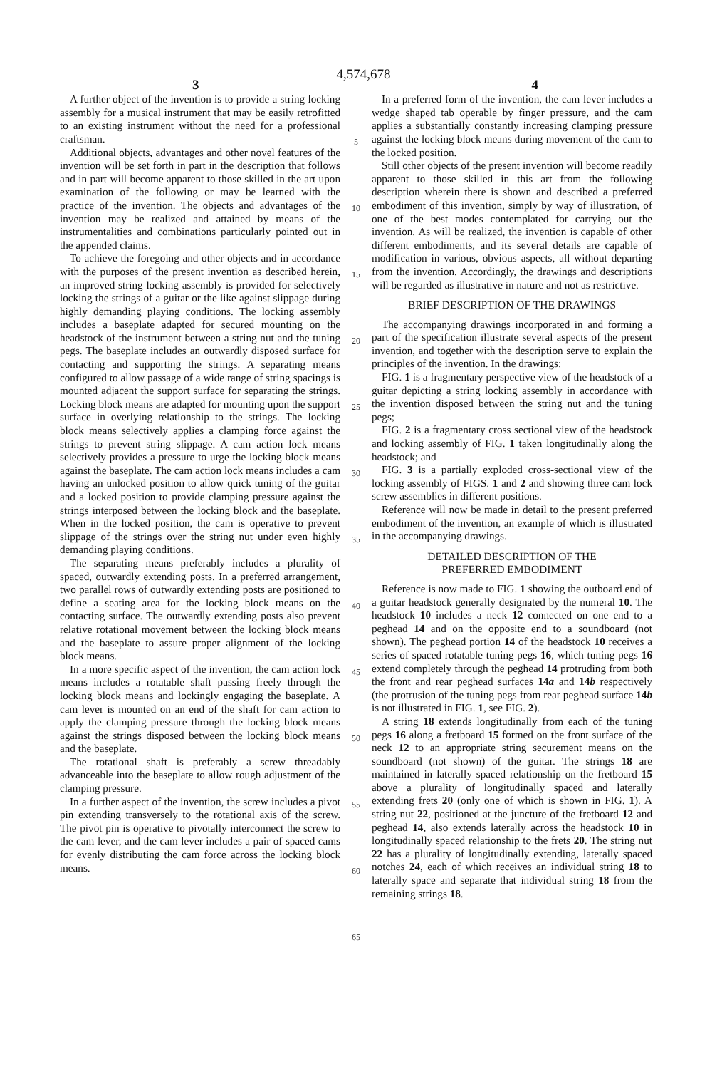4,574,678
3 4
A further object of the invention is to provide a string locking assembly for a musical instrument that may be easily retrofitted to an existing instrument without the need for a professional craftsman.
Additional objects, advantages and other novel features of the invention will be set forth in part in the description that follows and in part will become apparent to those skilled in the art upon examination of the following or may be learned with the practice of the invention. The objects and advantages of the invention may be realized and attained by means of the instrumentalities and combinations particularly pointed out in the appended claims.
To achieve the foregoing and other objects and in accordance with the purposes of the present invention as described herein, an improved string locking assembly is provided for selectively locking the strings of a guitar or the like against slippage during highly demanding playing conditions. The locking assembly includes a baseplate adapted for secured mounting on the headstock of the instrument between a string nut and the tuning pegs. The baseplate includes an outwardly disposed surface for contacting and supporting the strings. A separating means configured to allow passage of a wide range of string spacings is mounted adjacent the support surface for separating the strings. Locking block means are adapted for mounting upon the support surface in overlying relationship to the strings. The locking block means selectively applies a clamping force against the strings to prevent string slippage. A cam action lock means selectively provides a pressure to urge the locking block means against the baseplate. The cam action lock means includes a cam having an unlocked position to allow quick tuning of the guitar and a locked position to provide clamping pressure against the strings interposed between the locking block and the baseplate. When in the locked position, the cam is operative to prevent slippage of the strings over the string nut under even highly demanding playing conditions.
The separating means preferably includes a plurality of spaced, outwardly extending posts. In a preferred arrangement, two parallel rows of outwardly extending posts are positioned to define a seating area for the locking block means on the contacting surface. The outwardly extending posts also prevent relative rotational movement between the locking block means and the baseplate to assure proper alignment of the locking block means.
In a more specific aspect of the invention, the cam action lock means includes a rotatable shaft passing freely through the locking block means and lockingly engaging the baseplate. A cam lever is mounted on an end of the shaft for cam action to apply the clamping pressure through the locking block means against the strings disposed between the locking block means and the baseplate.
The rotational shaft is preferably a screw threadably advanceable into the baseplate to allow rough adjustment of the clamping pressure.
In a further aspect of the invention, the screw includes a pivot pin extending transversely to the rotational axis of the screw. The pivot pin is operative to pivotally interconnect the screw to the cam lever, and the cam lever includes a pair of spaced cams for evenly distributing the cam force across the locking block means.
5
10
15
20
25
30
35
40
45
50
55
60
65
In a preferred form of the invention, the cam lever includes a wedge shaped tab operable by finger pressure, and the cam applies a substantially constantly increasing clamping pressure against the locking block means during movement of the cam to the locked position.
Still other objects of the present invention will become readily apparent to those skilled in this art from the following description wherein there is shown and described a preferred embodiment of this invention, simply by way of illustration, of one of the best modes contemplated for carrying out the invention. As will be realized, the invention is capable of other different embodiments, and its several details are capable of modification in various, obvious aspects, all without departing from the invention. Accordingly, the drawings and descriptions will be regarded as illustrative in nature and not as restrictive.
BRIEF DESCRIPTION OF THE DRAWINGS
The accompanying drawings incorporated in and forming a part of the specification illustrate several aspects of the present invention, and together with the description serve to explain the principles of the invention. In the drawings:
FIG. 1 is a fragmentary perspective view of the headstock of a guitar depicting a string locking assembly in accordance with the invention disposed between the string nut and the tuning pegs;
FIG. 2 is a fragmentary cross sectional view of the headstock and locking assembly of FIG. 1 taken longitudinally along the headstock; and
FIG. 3 is a partially exploded cross-sectional view of the locking assembly of FIGS. 1 and 2 and showing three cam lock screw assemblies in different positions.
Reference will now be made in detail to the present preferred embodiment of the invention, an example of which is illustrated in the accompanying drawings.
DETAILED DESCRIPTION OF THE
PREFERRED EMBODIMENT
Reference is now made to FIG. 1 showing the outboard end of a guitar headstock generally designated by the numeral 10. The headstock 10 includes a neck 12 connected on one end to a peghead 14 and on the opposite end to a soundboard (not shown). The peghead portion 14 of the headstock 10 receives a series of spaced rotatable tuning pegs 16, which tuning pegs 16 extend completely through the peghead 14 protruding from both the front and rear peghead surfaces 14a and 14b respectively (the protrusion of the tuning pegs from rear peghead surface 14b is not illustrated in FIG. 1, see FIG. 2).
A string 18 extends longitudinally from each of the tuning pegs 16 along a fretboard 15 formed on the front surface of the neck 12 to an appropriate string securement means on the soundboard (not shown) of the guitar. The strings 18 are maintained in laterally spaced relationship on the fretboard 15 above a plurality of longitudinally spaced and laterally extending frets 20 (only one of which is shown in FIG. 1). A string nut 22, positioned at the juncture of the fretboard 12 and peghead 14, also extends laterally across the headstock 10 in longitudinally spaced relationship to the frets 20. The string nut 22 has a plurality of longitudinally extending, laterally spaced notches 24, each of which receives an individual string 18 to laterally space and separate that individual string 18 from the remaining strings 18.